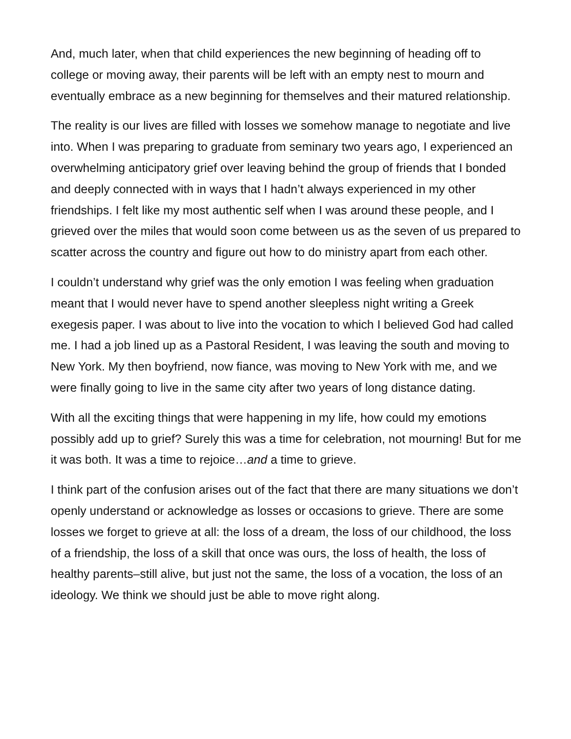And, much later, when that child experiences the new beginning of heading off to college or moving away, their parents will be left with an empty nest to mourn and eventually embrace as a new beginning for themselves and their matured relationship.
The reality is our lives are filled with losses we somehow manage to negotiate and live into. When I was preparing to graduate from seminary two years ago, I experienced an overwhelming anticipatory grief over leaving behind the group of friends that I bonded and deeply connected with in ways that I hadn’t always experienced in my other friendships. I felt like my most authentic self when I was around these people, and I grieved over the miles that would soon come between us as the seven of us prepared to scatter across the country and figure out how to do ministry apart from each other.
I couldn’t understand why grief was the only emotion I was feeling when graduation meant that I would never have to spend another sleepless night writing a Greek exegesis paper. I was about to live into the vocation to which I believed God had called me. I had a job lined up as a Pastoral Resident, I was leaving the south and moving to New York. My then boyfriend, now fiance, was moving to New York with me, and we were finally going to live in the same city after two years of long distance dating.
With all the exciting things that were happening in my life, how could my emotions possibly add up to grief? Surely this was a time for celebration, not mourning! But for me it was both. It was a time to rejoice…and a time to grieve.
I think part of the confusion arises out of the fact that there are many situations we don’t openly understand or acknowledge as losses or occasions to grieve. There are some losses we forget to grieve at all: the loss of a dream, the loss of our childhood, the loss of a friendship, the loss of a skill that once was ours, the loss of health, the loss of healthy parents–still alive, but just not the same, the loss of a vocation, the loss of an ideology. We think we should just be able to move right along.